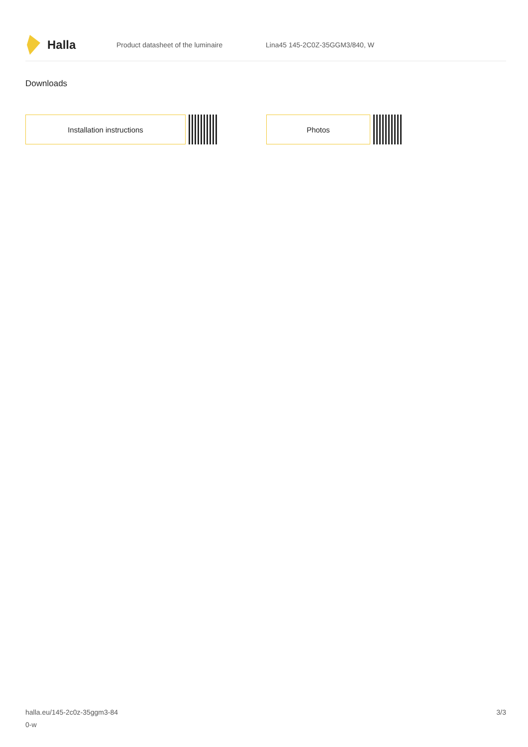Halla
Product datasheet of the luminaire Lina45 145-2C0Z-35GGM3/840, W
Downloads
Installation instructions Photos
halla.eu/145-2c0z-35ggm3-84
0-w
3/3